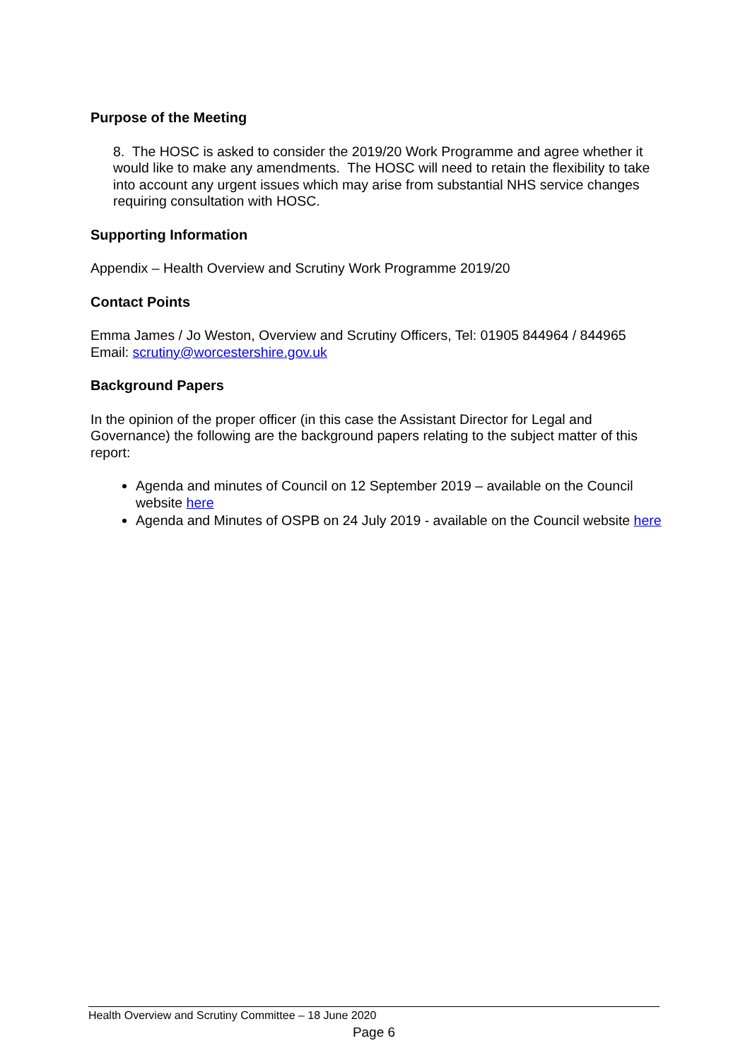Purpose of the Meeting
8. The HOSC is asked to consider the 2019/20 Work Programme and agree whether it would like to make any amendments. The HOSC will need to retain the flexibility to take into account any urgent issues which may arise from substantial NHS service changes requiring consultation with HOSC.
Supporting Information
Appendix – Health Overview and Scrutiny Work Programme 2019/20
Contact Points
Emma James / Jo Weston, Overview and Scrutiny Officers, Tel: 01905 844964 / 844965
Email: scrutiny@worcestershire.gov.uk
Background Papers
In the opinion of the proper officer (in this case the Assistant Director for Legal and Governance) the following are the background papers relating to the subject matter of this report:
Agenda and minutes of Council on 12 September 2019 – available on the Council website here
Agenda and Minutes of OSPB on 24 July 2019 - available on the Council website here
Health Overview and Scrutiny Committee – 18 June 2020
Page 6